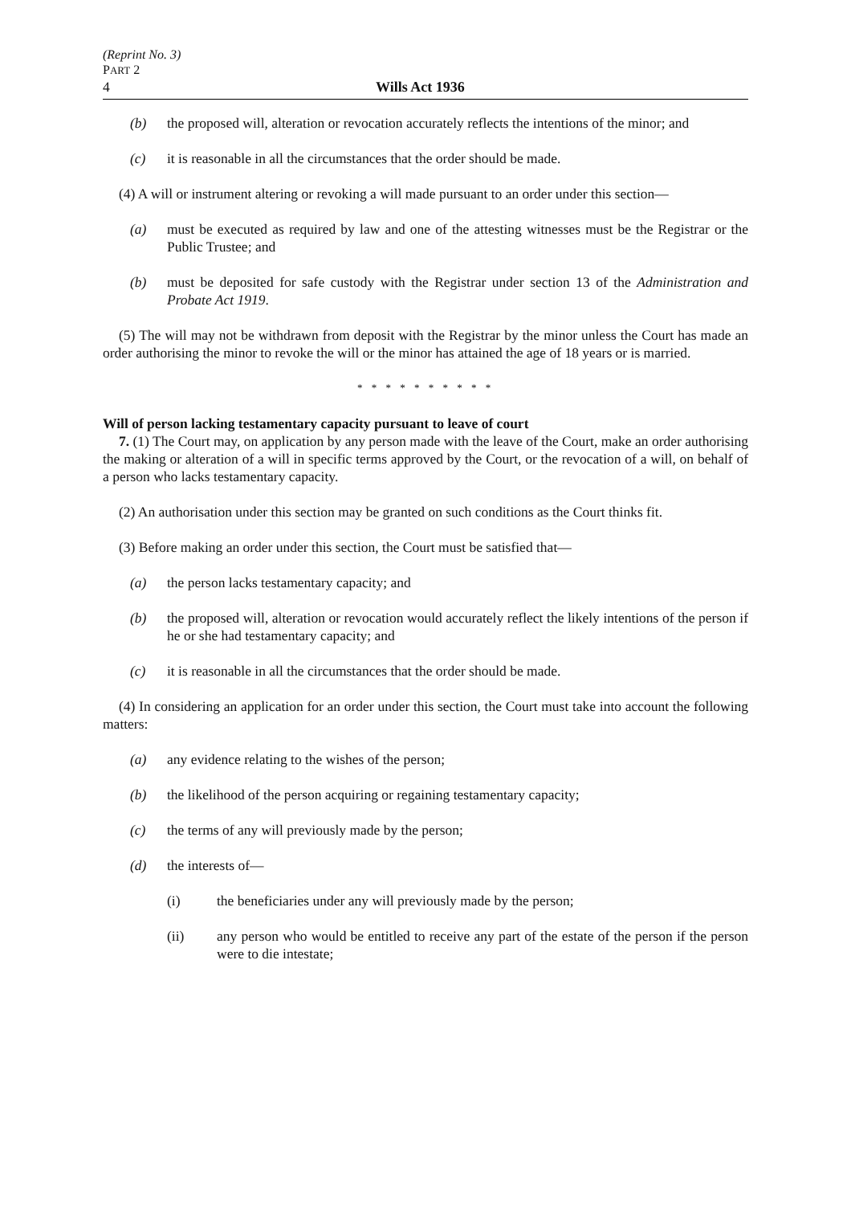(Reprint No. 3)
PART 2
4 Wills Act 1936
(b) the proposed will, alteration or revocation accurately reflects the intentions of the minor; and
(c) it is reasonable in all the circumstances that the order should be made.
(4) A will or instrument altering or revoking a will made pursuant to an order under this section—
(a) must be executed as required by law and one of the attesting witnesses must be the Registrar or the Public Trustee; and
(b) must be deposited for safe custody with the Registrar under section 13 of the Administration and Probate Act 1919.
(5) The will may not be withdrawn from deposit with the Registrar by the minor unless the Court has made an order authorising the minor to revoke the will or the minor has attained the age of 18 years or is married.
* * * * * * * * * *
Will of person lacking testamentary capacity pursuant to leave of court
7. (1) The Court may, on application by any person made with the leave of the Court, make an order authorising the making or alteration of a will in specific terms approved by the Court, or the revocation of a will, on behalf of a person who lacks testamentary capacity.
(2) An authorisation under this section may be granted on such conditions as the Court thinks fit.
(3) Before making an order under this section, the Court must be satisfied that—
(a) the person lacks testamentary capacity; and
(b) the proposed will, alteration or revocation would accurately reflect the likely intentions of the person if he or she had testamentary capacity; and
(c) it is reasonable in all the circumstances that the order should be made.
(4) In considering an application for an order under this section, the Court must take into account the following matters:
(a) any evidence relating to the wishes of the person;
(b) the likelihood of the person acquiring or regaining testamentary capacity;
(c) the terms of any will previously made by the person;
(d) the interests of—
(i) the beneficiaries under any will previously made by the person;
(ii) any person who would be entitled to receive any part of the estate of the person if the person were to die intestate;